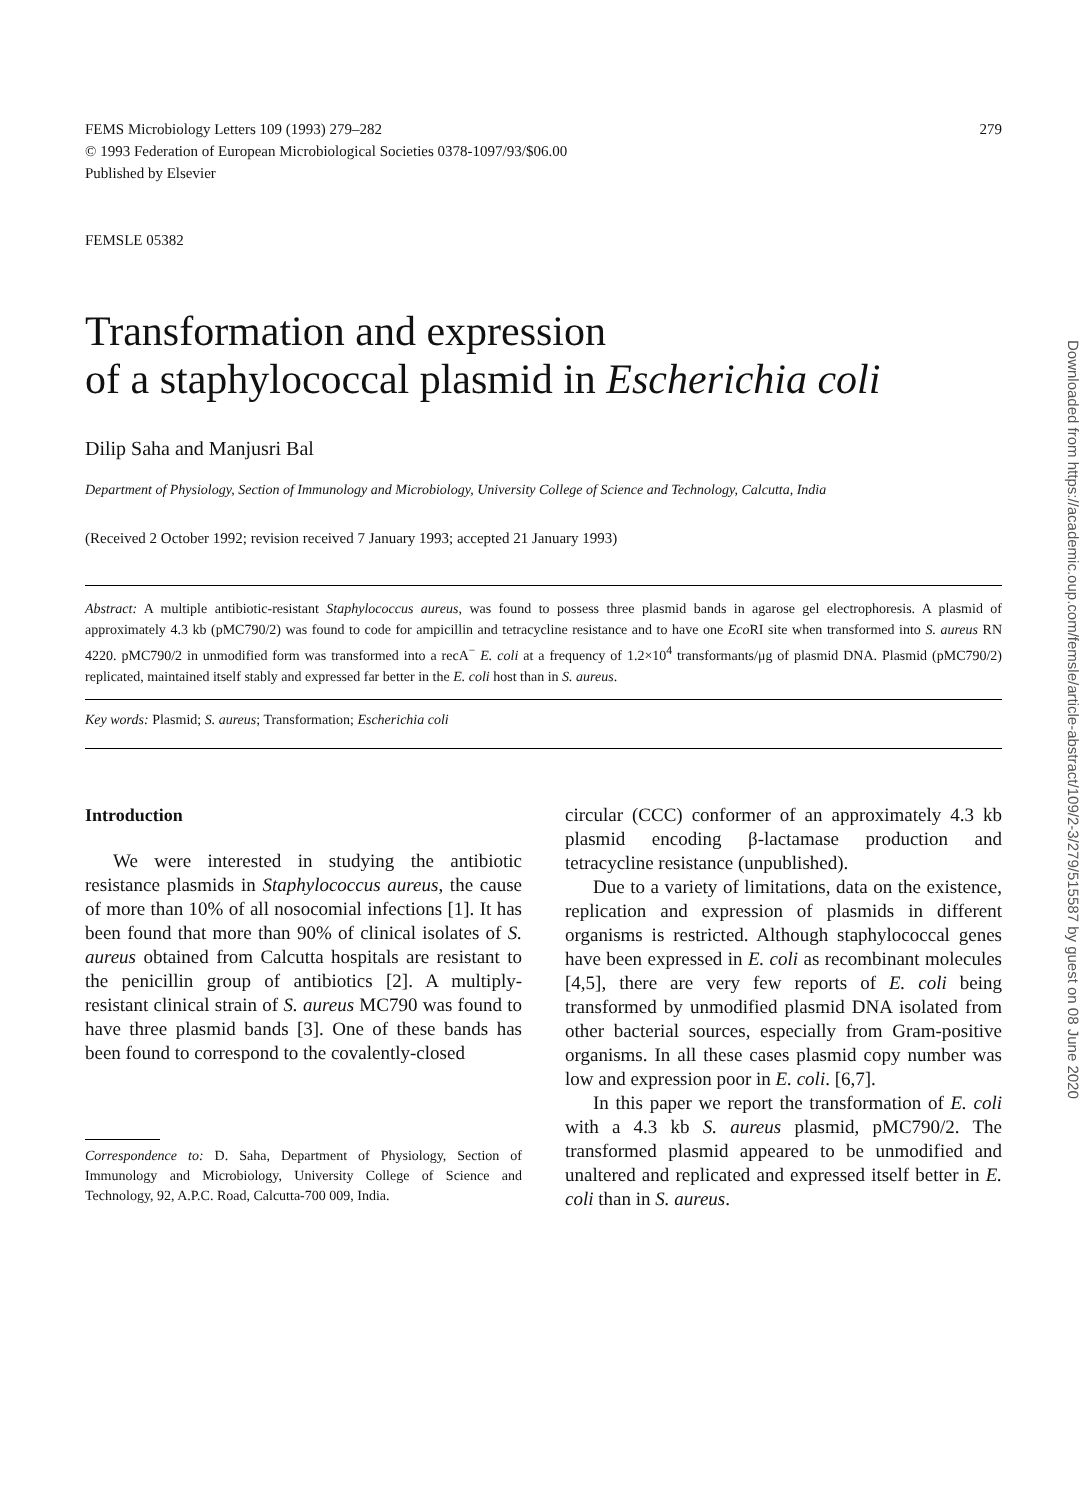FEMS Microbiology Letters 109 (1993) 279–282
© 1993 Federation of European Microbiological Societies 0378-1097/93/$06.00
Published by Elsevier
279
FEMSLE 05382
Transformation and expression
of a staphylococcal plasmid in Escherichia coli
Dilip Saha and Manjusri Bal
Department of Physiology, Section of Immunology and Microbiology, University College of Science and Technology, Calcutta, India
(Received 2 October 1992; revision received 7 January 1993; accepted 21 January 1993)
Abstract: A multiple antibiotic-resistant Staphylococcus aureus, was found to possess three plasmid bands in agarose gel electrophoresis. A plasmid of approximately 4.3 kb (pMC790/2) was found to code for ampicillin and tetracycline resistance and to have one Eco RI site when transformed into S. aureus RN 4220. pMC790/2 in unmodified form was transformed into a recA<sup>−</sup> E. coli at a frequency of 1.2×10<sup>4</sup> transformants/μg of plasmid DNA. Plasmid (pMC790/2) replicated, maintained itself stably and expressed far better in the E. coli host than in S. aureus.
Key words: Plasmid; S. aureus; Transformation; Escherichia coli
Introduction
We were interested in studying the antibiotic resistance plasmids in Staphylococcus aureus, the cause of more than 10% of all nosocomial infections [1]. It has been found that more than 90% of clinical isolates of S. aureus obtained from Calcutta hospitals are resistant to the penicillin group of antibiotics [2]. A multiply-resistant clinical strain of S. aureus MC790 was found to have three plasmid bands [3]. One of these bands has been found to correspond to the covalently-closed
Correspondence to: D. Saha, Department of Physiology, Section of Immunology and Microbiology, University College of Science and Technology, 92, A.P.C. Road, Calcutta-700 009, India.
circular (CCC) conformer of an approximately 4.3 kb plasmid encoding β-lactamase production and tetracycline resistance (unpublished).
Due to a variety of limitations, data on the existence, replication and expression of plasmids in different organisms is restricted. Although staphylococcal genes have been expressed in E. coli as recombinant molecules [4,5], there are very few reports of E. coli being transformed by unmodified plasmid DNA isolated from other bacterial sources, especially from Gram-positive organisms. In all these cases plasmid copy number was low and expression poor in E. coli. [6,7].
In this paper we report the transformation of E. coli with a 4.3 kb S. aureus plasmid, pMC790/2. The transformed plasmid appeared to be unmodified and unaltered and replicated and expressed itself better in E. coli than in S. aureus.
Downloaded from https://academic.oup.com/femsle/article-abstract/109/2-3/279/515587 by guest on 08 June 2020